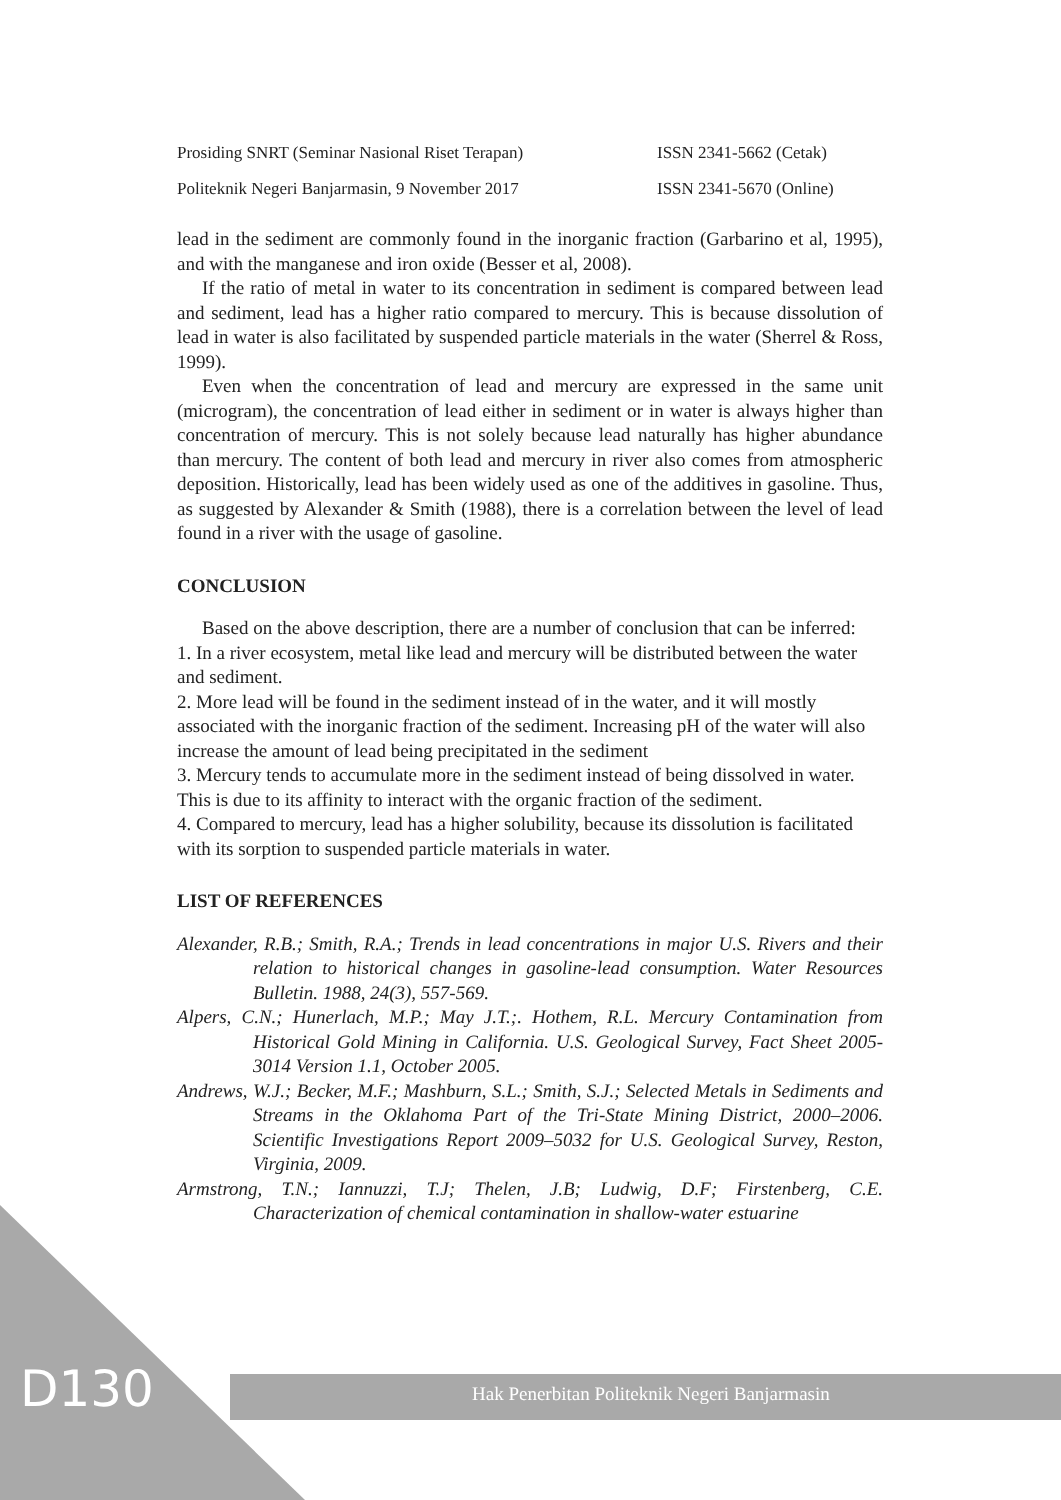Prosiding SNRT (Seminar Nasional Riset Terapan) ISSN 2341-5662 (Cetak)
Politeknik Negeri Banjarmasin, 9 November 2017 ISSN 2341-5670 (Online)
lead in the sediment are commonly found in the inorganic fraction (Garbarino et al, 1995), and with the manganese and iron oxide (Besser et al, 2008).
If the ratio of metal in water to its concentration in sediment is compared between lead and sediment, lead has a higher ratio compared to mercury. This is because dissolution of lead in water is also facilitated by suspended particle materials in the water (Sherrel & Ross, 1999).
Even when the concentration of lead and mercury are expressed in the same unit (microgram), the concentration of lead either in sediment or in water is always higher than concentration of mercury. This is not solely because lead naturally has higher abundance than mercury. The content of both lead and mercury in river also comes from atmospheric deposition. Historically, lead has been widely used as one of the additives in gasoline. Thus, as suggested by Alexander & Smith (1988), there is a correlation between the level of lead found in a river with the usage of gasoline.
CONCLUSION
Based on the above description, there are a number of conclusion that can be inferred:
1. In a river ecosystem, metal like lead and mercury will be distributed between the water and sediment.
2. More lead will be found in the sediment instead of in the water, and it will mostly associated with the inorganic fraction of the sediment. Increasing pH of the water will also increase the amount of lead being precipitated in the sediment
3. Mercury tends to accumulate more in the sediment instead of being dissolved in water. This is due to its affinity to interact with the organic fraction of the sediment.
4. Compared to mercury, lead has a higher solubility, because its dissolution is facilitated with its sorption to suspended particle materials in water.
LIST OF REFERENCES
Alexander, R.B.; Smith, R.A.; Trends in lead concentrations in major U.S. Rivers and their relation to historical changes in gasoline-lead consumption. Water Resources Bulletin. 1988, 24(3), 557-569.
Alpers, C.N.; Hunerlach, M.P.; May J.T.;. Hothem, R.L. Mercury Contamination from Historical Gold Mining in California. U.S. Geological Survey, Fact Sheet 2005-3014 Version 1.1, October 2005.
Andrews, W.J.; Becker, M.F.; Mashburn, S.L.; Smith, S.J.; Selected Metals in Sediments and Streams in the Oklahoma Part of the Tri-State Mining District, 2000–2006. Scientific Investigations Report 2009–5032 for U.S. Geological Survey, Reston, Virginia, 2009.
Armstrong, T.N.; Iannuzzi, T.J; Thelen, J.B; Ludwig, D.F; Firstenberg, C.E. Characterization of chemical contamination in shallow-water estuarine
D130
Hak Penerbitan Politeknik Negeri Banjarmasin